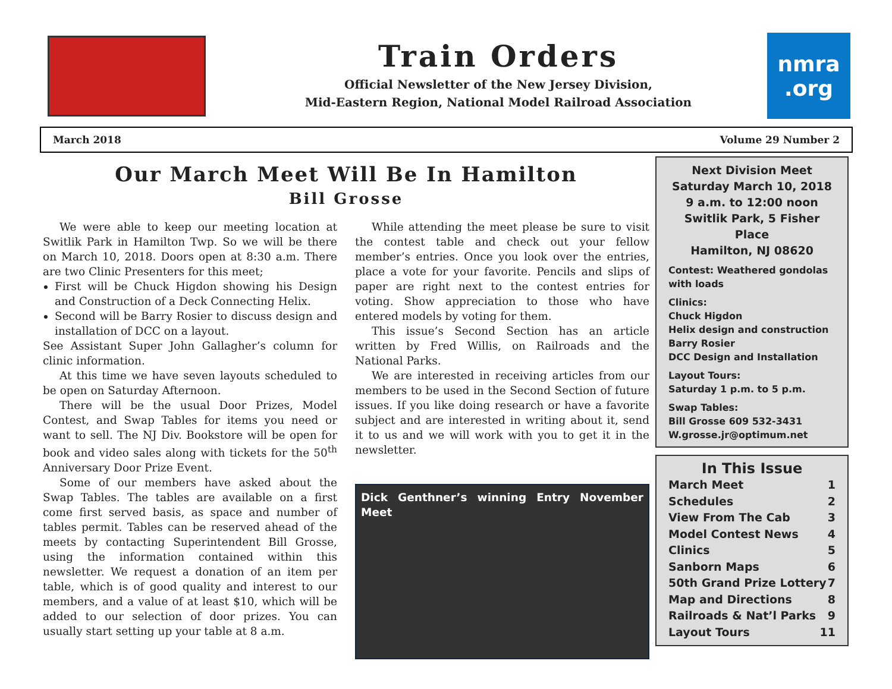Train Orders
Official Newsletter of the New Jersey Division,
Mid-Eastern Region, National Model Railroad Association
nmra
.org
March 2018 Volume 29 Number 2
Our March Meet Will Be In Hamilton
Bill Grosse
We were able to keep our meeting location at Switlik Park in Hamilton Twp. So we will be there on March 10, 2018. Doors open at 8:30 a.m. There are two Clinic Presenters for this meet;
First will be Chuck Higdon showing his Design and Construction of a Deck Connecting Helix.
Second will be Barry Rosier to discuss design and installation of DCC on a layout.
See Assistant Super John Gallagher’s column for clinic information.
At this time we have seven layouts scheduled to be open on Saturday Afternoon.
There will be the usual Door Prizes, Model Contest, and Swap Tables for items you need or want to sell. The NJ Div. Bookstore will be open for book and video sales along with tickets for the 50<sup>th</sup> Anniversary Door Prize Event.
Some of our members have asked about the Swap Tables. The tables are available on a first come first served basis, as space and number of tables permit. Tables can be reserved ahead of the meets by contacting Superintendent Bill Grosse, using the information contained within this newsletter. We request a donation of an item per table, which is of good quality and interest to our members, and a value of at least $10, which will be added to our selection of door prizes. You can usually start setting up your table at 8 a.m.
While attending the meet please be sure to visit the contest table and check out your fellow member’s entries. Once you look over the entries, place a vote for your favorite. Pencils and slips of paper are right next to the contest entries for voting. Show appreciation to those who have entered models by voting for them.
This issue’s Second Section has an article written by Fred Willis, on Railroads and the National Parks.
We are interested in receiving articles from our members to be used in the Second Section of future issues. If you like doing research or have a favorite subject and are interested in writing about it, send it to us and we will work with you to get it in the newsletter.
Dick Genthner’s winning Entry November Meet
Next Division Meet
Saturday March 10, 2018
9 a.m. to 12:00 noon
Switlik Park, 5 Fisher Place
Hamilton, NJ 08620
Contest: Weathered gondolas with loads
Clinics:
Chuck Higdon
Helix design and construction
Barry Rosier
DCC Design and Installation
Layout Tours:
Saturday 1 p.m. to 5 p.m.
Swap Tables:
Bill Grosse 609 532-3431
W.grosse.jr@optimum.net
In This Issue
March Meet 1
Schedules 2
View From The Cab 3
Model Contest News 4
Clinics 5
Sanborn Maps 6
50th Grand Prize Lottery 7
Map and Directions 8
Railroads & Nat’l Parks 9
Layout Tours 11